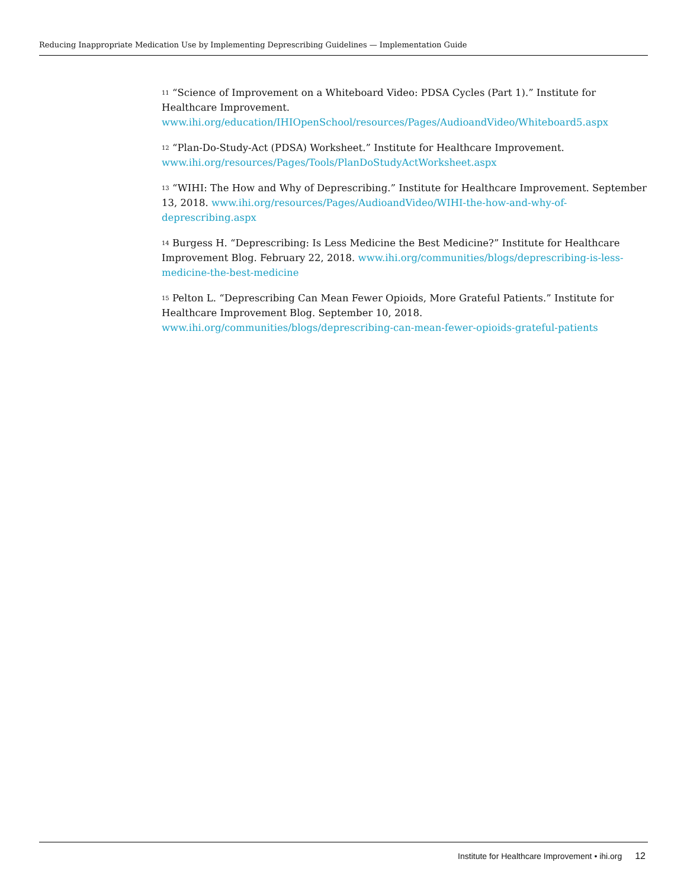Reducing Inappropriate Medication Use by Implementing Deprescribing Guidelines — Implementation Guide
<sup>11</sup> “Science of Improvement on a Whiteboard Video: PDSA Cycles (Part 1).” Institute for Healthcare Improvement.
www.ihi.org/education/IHIOpenSchool/resources/Pages/AudioandVideo/Whiteboard5.aspx
<sup>12</sup> “Plan-Do-Study-Act (PDSA) Worksheet.” Institute for Healthcare Improvement.
www.ihi.org/resources/Pages/Tools/PlanDoStudyActWorksheet.aspx
<sup>13</sup> “WIHI: The How and Why of Deprescribing.” Institute for Healthcare Improvement. September 13, 2018. www.ihi.org/resources/Pages/AudioandVideo/WIHI-the-how-and-why-of-deprescribing.aspx
<sup>14</sup> Burgess H. “Deprescribing: Is Less Medicine the Best Medicine?” Institute for Healthcare Improvement Blog. February 22, 2018. www.ihi.org/communities/blogs/deprescribing-is-less-medicine-the-best-medicine
<sup>15</sup> Pelton L. “Deprescribing Can Mean Fewer Opioids, More Grateful Patients.” Institute for Healthcare Improvement Blog. September 10, 2018.
www.ihi.org/communities/blogs/deprescribing-can-mean-fewer-opioids-grateful-patients
Institute for Healthcare Improvement • ihi.org 12